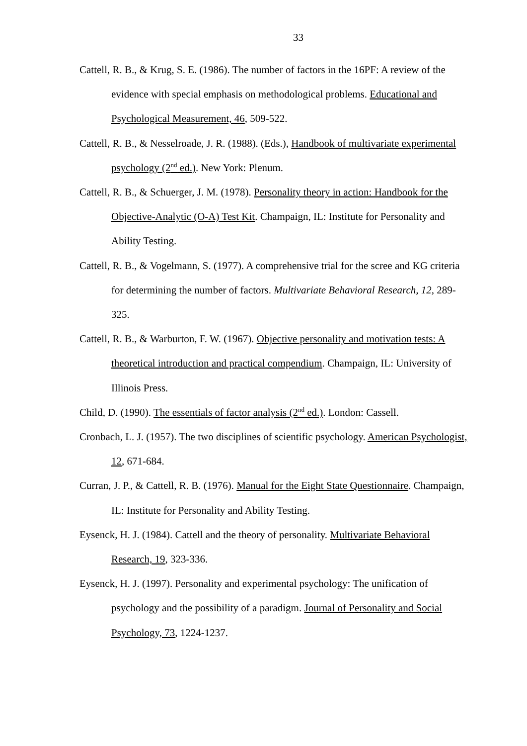33
Cattell, R. B., & Krug, S. E. (1986). The number of factors in the 16PF: A review of the evidence with special emphasis on methodological problems. Educational and Psychological Measurement, 46, 509-522.
Cattell, R. B., & Nesselroade, J. R. (1988). (Eds.), Handbook of multivariate experimental psychology (2<sup>nd</sup> ed.). New York: Plenum.
Cattell, R. B., & Schuerger, J. M. (1978). Personality theory in action: Handbook for the Objective-Analytic (O-A) Test Kit. Champaign, IL: Institute for Personality and Ability Testing.
Cattell, R. B., & Vogelmann, S. (1977). A comprehensive trial for the scree and KG criteria for determining the number of factors. Multivariate Behavioral Research, 12, 289-325.
Cattell, R. B., & Warburton, F. W. (1967). Objective personality and motivation tests: A theoretical introduction and practical compendium. Champaign, IL: University of Illinois Press.
Child, D. (1990). The essentials of factor analysis (2<sup>nd</sup> ed.). London: Cassell.
Cronbach, L. J. (1957). The two disciplines of scientific psychology. American Psychologist, 12, 671-684.
Curran, J. P., & Cattell, R. B. (1976). Manual for the Eight State Questionnaire. Champaign, IL: Institute for Personality and Ability Testing.
Eysenck, H. J. (1984). Cattell and the theory of personality. Multivariate Behavioral Research, 19, 323-336.
Eysenck, H. J. (1997). Personality and experimental psychology: The unification of psychology and the possibility of a paradigm. Journal of Personality and Social Psychology, 73, 1224-1237.